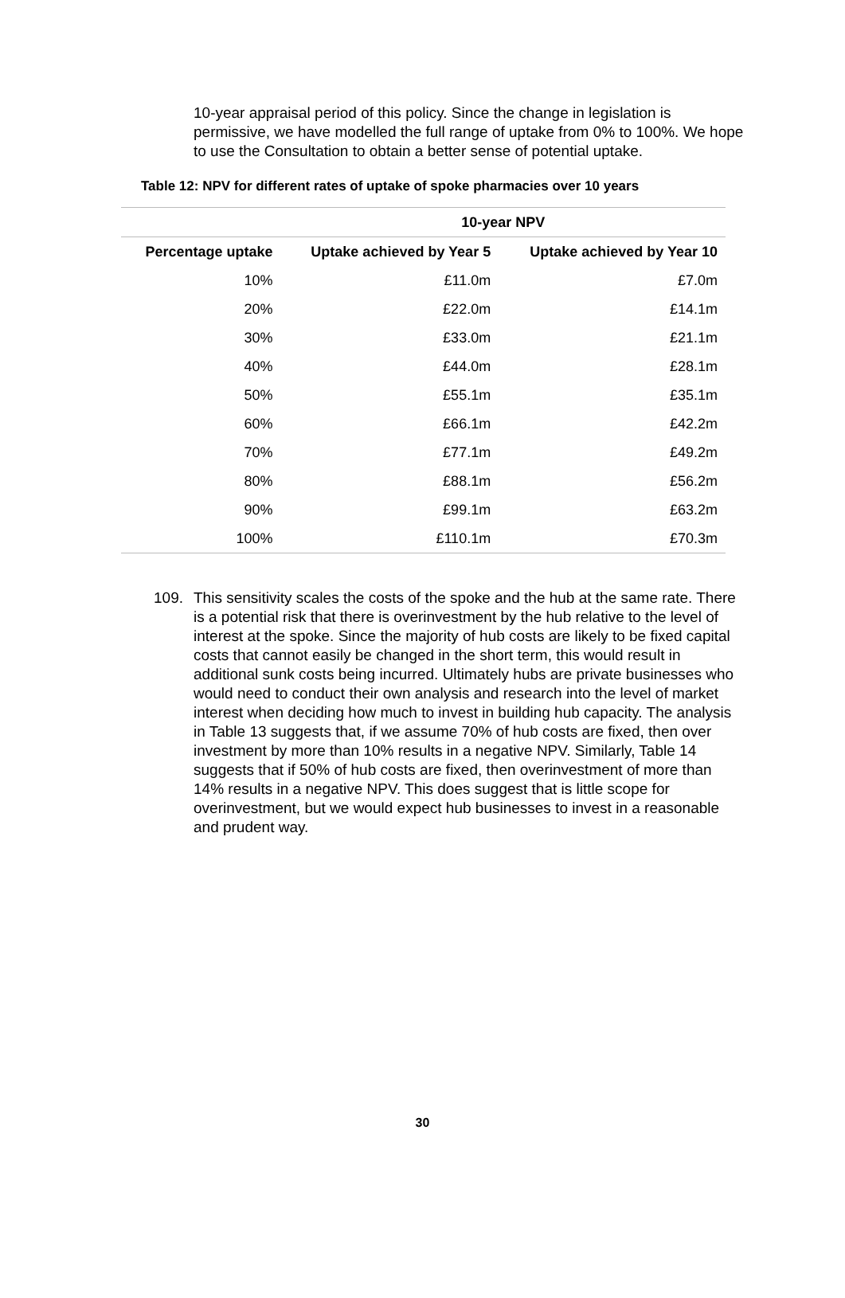10-year appraisal period of this policy. Since the change in legislation is permissive, we have modelled the full range of uptake from 0% to 100%. We hope to use the Consultation to obtain a better sense of potential uptake.
Table 12: NPV for different rates of uptake of spoke pharmacies over 10 years
| | 10-year NPV | |
| --- | --- | --- |
| Percentage uptake | Uptake achieved by Year 5 | Uptake achieved by Year 10 |
| 10% | £11.0m | £7.0m |
| 20% | £22.0m | £14.1m |
| 30% | £33.0m | £21.1m |
| 40% | £44.0m | £28.1m |
| 50% | £55.1m | £35.1m |
| 60% | £66.1m | £42.2m |
| 70% | £77.1m | £49.2m |
| 80% | £88.1m | £56.2m |
| 90% | £99.1m | £63.2m |
| 100% | £110.1m | £70.3m |
109. This sensitivity scales the costs of the spoke and the hub at the same rate. There is a potential risk that there is overinvestment by the hub relative to the level of interest at the spoke. Since the majority of hub costs are likely to be fixed capital costs that cannot easily be changed in the short term, this would result in additional sunk costs being incurred. Ultimately hubs are private businesses who would need to conduct their own analysis and research into the level of market interest when deciding how much to invest in building hub capacity. The analysis in Table 13 suggests that, if we assume 70% of hub costs are fixed, then over investment by more than 10% results in a negative NPV. Similarly, Table 14 suggests that if 50% of hub costs are fixed, then overinvestment of more than 14% results in a negative NPV. This does suggest that is little scope for overinvestment, but we would expect hub businesses to invest in a reasonable and prudent way.
30